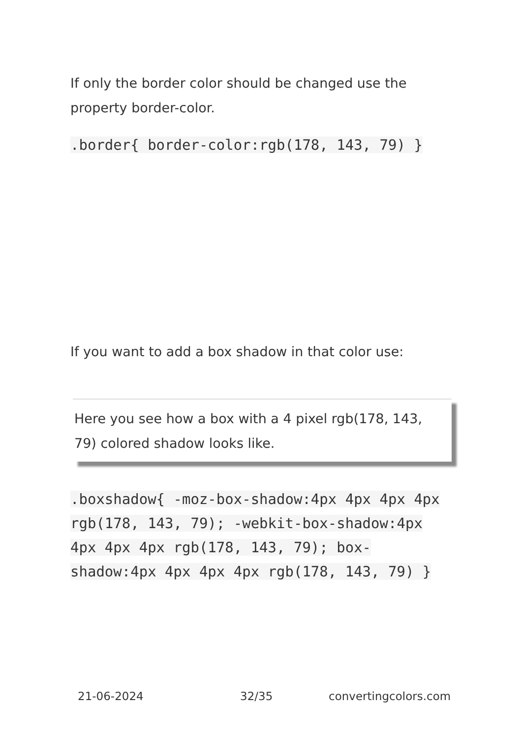If only the border color should be changed use the property border-color.
.border{ border-color:rgb(178, 143, 79) }
If you want to add a box shadow in that color use:
Here you see how a box with a 4 pixel rgb(178, 143, 79) colored shadow looks like.
.boxshadow{ -moz-box-shadow:4px 4px 4px 4px rgb(178, 143, 79); -webkit-box-shadow:4px 4px 4px 4px rgb(178, 143, 79); box-shadow:4px 4px 4px 4px rgb(178, 143, 79) }
21-06-2024 32/35 convertingcolors.com